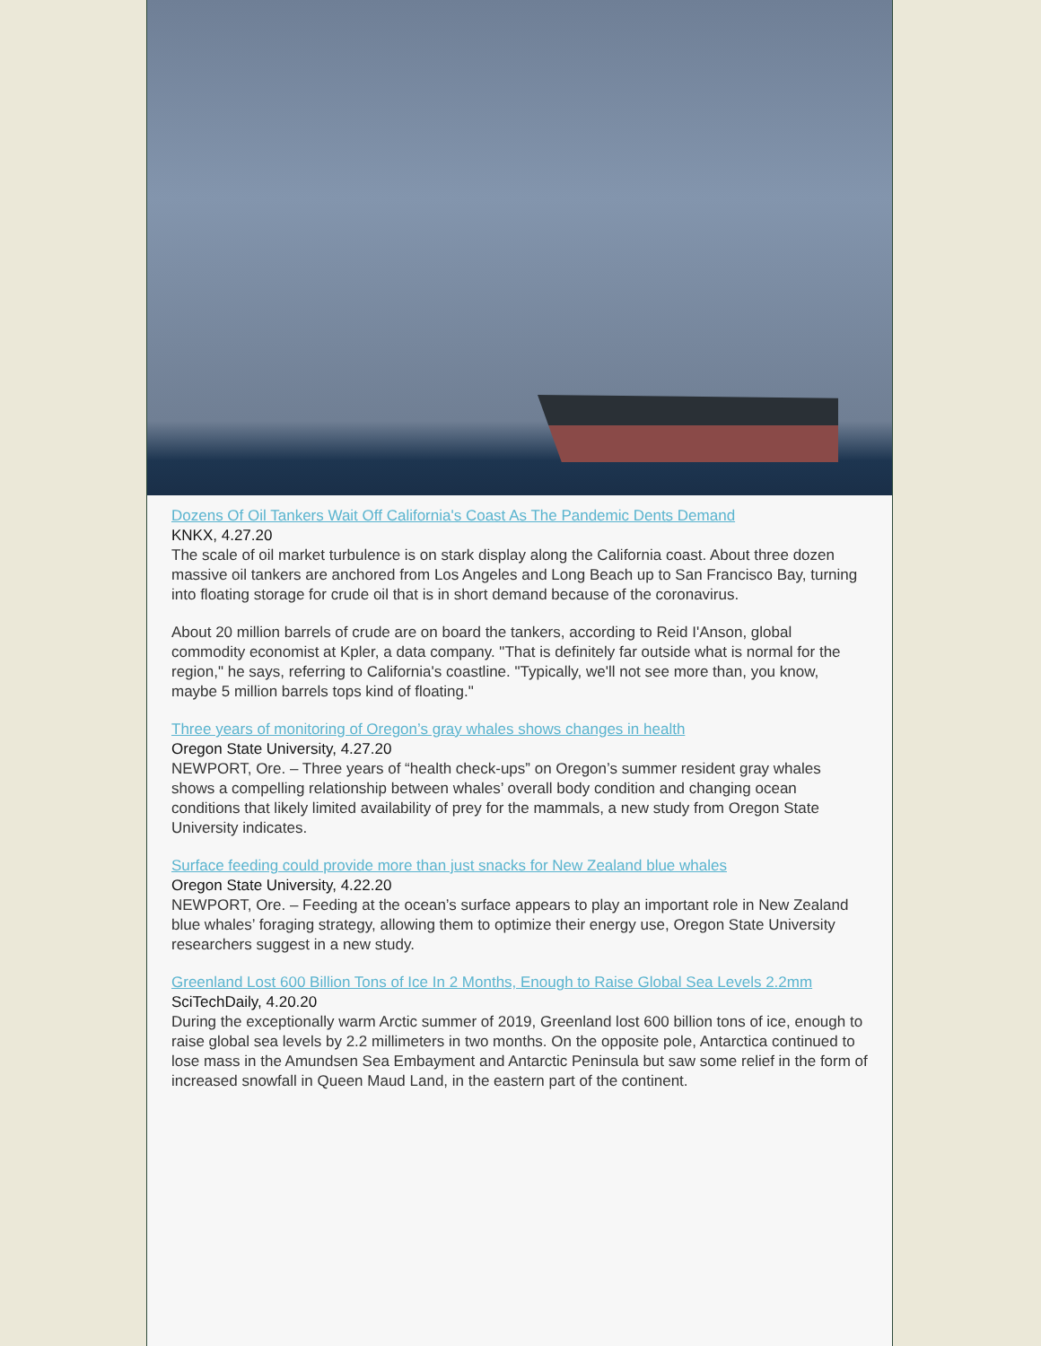Dozens Of Oil Tankers Wait Off California's Coast As The Pandemic Dents Demand
KNKX, 4.27.20
The scale of oil market turbulence is on stark display along the California coast. About three dozen massive oil tankers are anchored from Los Angeles and Long Beach up to San Francisco Bay, turning into floating storage for crude oil that is in short demand because of the coronavirus.
About 20 million barrels of crude are on board the tankers, according to Reid I'Anson, global commodity economist at Kpler, a data company. "That is definitely far outside what is normal for the region," he says, referring to California's coastline. "Typically, we'll not see more than, you know, maybe 5 million barrels tops kind of floating."
Three years of monitoring of Oregon’s gray whales shows changes in health
Oregon State University, 4.27.20
NEWPORT, Ore. – Three years of “health check-ups” on Oregon’s summer resident gray whales shows a compelling relationship between whales’ overall body condition and changing ocean conditions that likely limited availability of prey for the mammals, a new study from Oregon State University indicates.
Surface feeding could provide more than just snacks for New Zealand blue whales
Oregon State University, 4.22.20
NEWPORT, Ore. – Feeding at the ocean’s surface appears to play an important role in New Zealand blue whales’ foraging strategy, allowing them to optimize their energy use, Oregon State University researchers suggest in a new study.
Greenland Lost 600 Billion Tons of Ice In 2 Months, Enough to Raise Global Sea Levels 2.2mm
SciTechDaily, 4.20.20
During the exceptionally warm Arctic summer of 2019, Greenland lost 600 billion tons of ice, enough to raise global sea levels by 2.2 millimeters in two months. On the opposite pole, Antarctica continued to lose mass in the Amundsen Sea Embayment and Antarctic Peninsula but saw some relief in the form of increased snowfall in Queen Maud Land, in the eastern part of the continent.